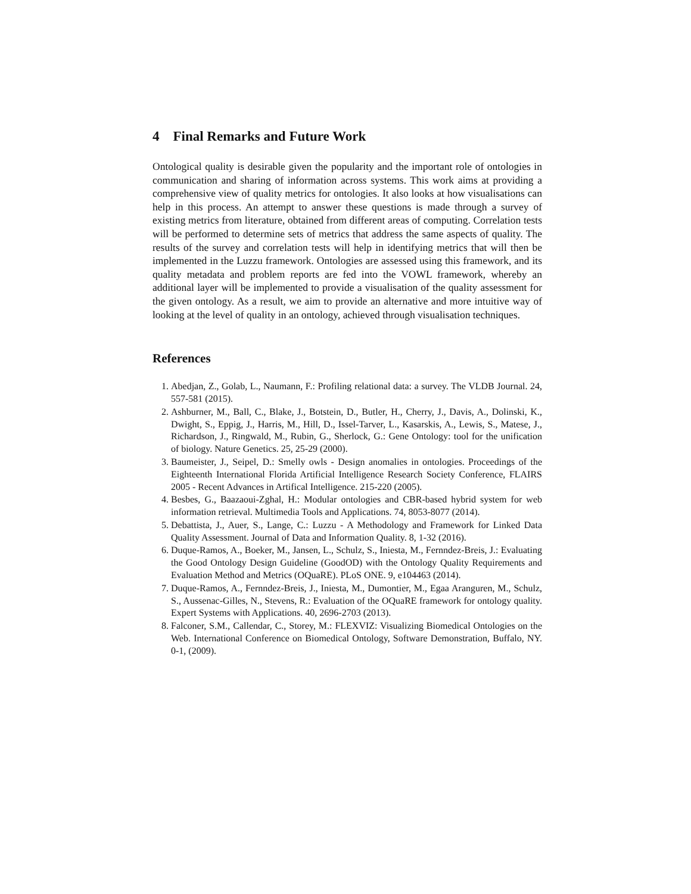4 Final Remarks and Future Work
Ontological quality is desirable given the popularity and the important role of ontologies in communication and sharing of information across systems. This work aims at providing a comprehensive view of quality metrics for ontologies. It also looks at how visualisations can help in this process. An attempt to answer these questions is made through a survey of existing metrics from literature, obtained from different areas of computing. Correlation tests will be performed to determine sets of metrics that address the same aspects of quality. The results of the survey and correlation tests will help in identifying metrics that will then be implemented in the Luzzu framework. Ontologies are assessed using this framework, and its quality metadata and problem reports are fed into the VOWL framework, whereby an additional layer will be implemented to provide a visualisation of the quality assessment for the given ontology. As a result, we aim to provide an alternative and more intuitive way of looking at the level of quality in an ontology, achieved through visualisation techniques.
References
1. Abedjan, Z., Golab, L., Naumann, F.: Profiling relational data: a survey. The VLDB Journal. 24, 557-581 (2015).
2. Ashburner, M., Ball, C., Blake, J., Botstein, D., Butler, H., Cherry, J., Davis, A., Dolinski, K., Dwight, S., Eppig, J., Harris, M., Hill, D., Issel-Tarver, L., Kasarskis, A., Lewis, S., Matese, J., Richardson, J., Ringwald, M., Rubin, G., Sherlock, G.: Gene Ontology: tool for the unification of biology. Nature Genetics. 25, 25-29 (2000).
3. Baumeister, J., Seipel, D.: Smelly owls - Design anomalies in ontologies. Proceedings of the Eighteenth International Florida Artificial Intelligence Research Society Conference, FLAIRS 2005 - Recent Advances in Artifical Intelligence. 215-220 (2005).
4. Besbes, G., Baazaoui-Zghal, H.: Modular ontologies and CBR-based hybrid system for web information retrieval. Multimedia Tools and Applications. 74, 8053-8077 (2014).
5. Debattista, J., Auer, S., Lange, C.: Luzzu - A Methodology and Framework for Linked Data Quality Assessment. Journal of Data and Information Quality. 8, 1-32 (2016).
6. Duque-Ramos, A., Boeker, M., Jansen, L., Schulz, S., Iniesta, M., Fernndez-Breis, J.: Evaluating the Good Ontology Design Guideline (GoodOD) with the Ontology Quality Requirements and Evaluation Method and Metrics (OQuaRE). PLoS ONE. 9, e104463 (2014).
7. Duque-Ramos, A., Fernndez-Breis, J., Iniesta, M., Dumontier, M., Egaa Aranguren, M., Schulz, S., Aussenac-Gilles, N., Stevens, R.: Evaluation of the OQuaRE framework for ontology quality. Expert Systems with Applications. 40, 2696-2703 (2013).
8. Falconer, S.M., Callendar, C., Storey, M.: FLEXVIZ: Visualizing Biomedical Ontologies on the Web. International Conference on Biomedical Ontology, Software Demonstration, Buffalo, NY. 0-1, (2009).